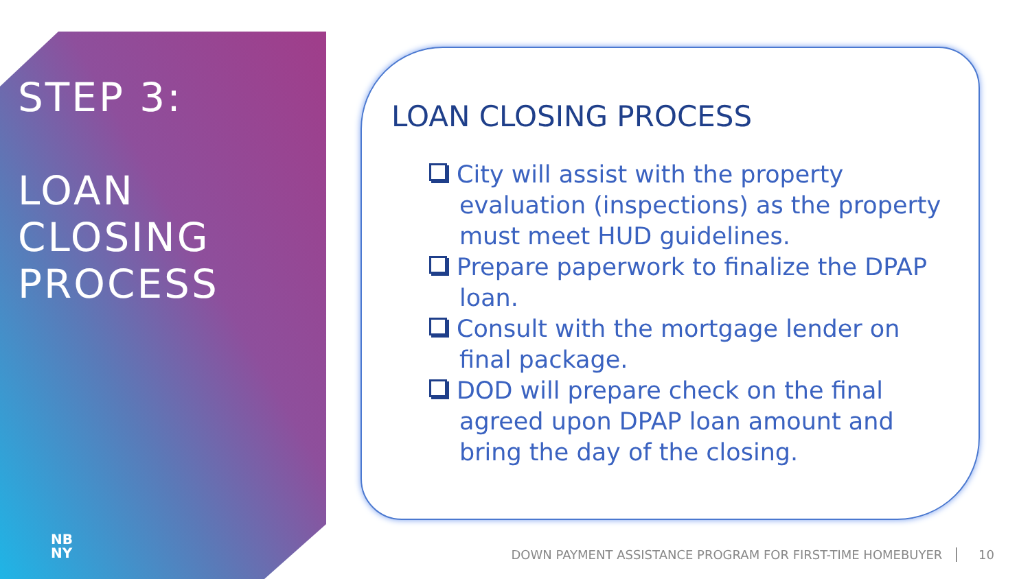STEP 3:
LOAN
CLOSING
PROCESS
NB
NY
LOAN CLOSING PROCESS
City will assist with the property evaluation (inspections) as the property must meet HUD guidelines.
Prepare paperwork to finalize the DPAP loan.
Consult with the mortgage lender on final package.
DOD will prepare check on the final agreed upon DPAP loan amount and bring the day of the closing.
DOWN PAYMENT ASSISTANCE PROGRAM FOR FIRST-TIME HOMEBUYER 10